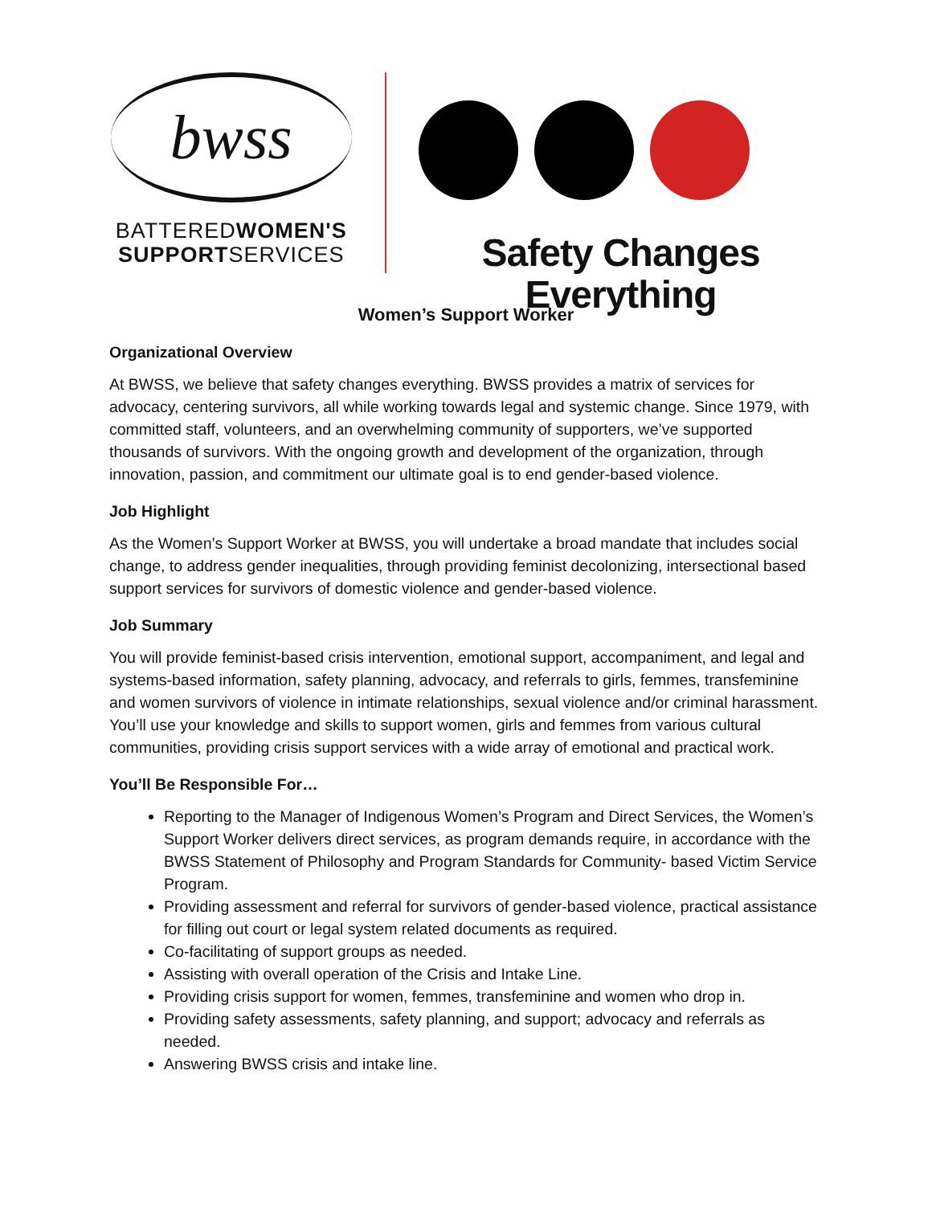bwss
BATTEREDWOMEN'S
SUPPORTSERVICES
Safety Changes Everything
Women’s Support Worker
Organizational Overview
At BWSS, we believe that safety changes everything. BWSS provides a matrix of services for advocacy, centering survivors, all while working towards legal and systemic change. Since 1979, with committed staff, volunteers, and an overwhelming community of supporters, we’ve supported thousands of survivors. With the ongoing growth and development of the organization, through innovation, passion, and commitment our ultimate goal is to end gender-based violence.
Job Highlight
As the Women’s Support Worker at BWSS, you will undertake a broad mandate that includes social change, to address gender inequalities, through providing feminist decolonizing, intersectional based support services for survivors of domestic violence and gender-based violence.
Job Summary
You will provide feminist-based crisis intervention, emotional support, accompaniment, and legal and systems-based information, safety planning, advocacy, and referrals to girls, femmes, transfeminine and women survivors of violence in intimate relationships, sexual violence and/or criminal harassment. You’ll use your knowledge and skills to support women, girls and femmes from various cultural communities, providing crisis support services with a wide array of emotional and practical work.
You’ll Be Responsible For…
Reporting to the Manager of Indigenous Women’s Program and Direct Services, the Women’s Support Worker delivers direct services, as program demands require, in accordance with the BWSS Statement of Philosophy and Program Standards for Community- based Victim Service Program.
Providing assessment and referral for survivors of gender-based violence, practical assistance for filling out court or legal system related documents as required.
Co-facilitating of support groups as needed.
Assisting with overall operation of the Crisis and Intake Line.
Providing crisis support for women, femmes, transfeminine and women who drop in.
Providing safety assessments, safety planning, and support; advocacy and referrals as needed.
Answering BWSS crisis and intake line.